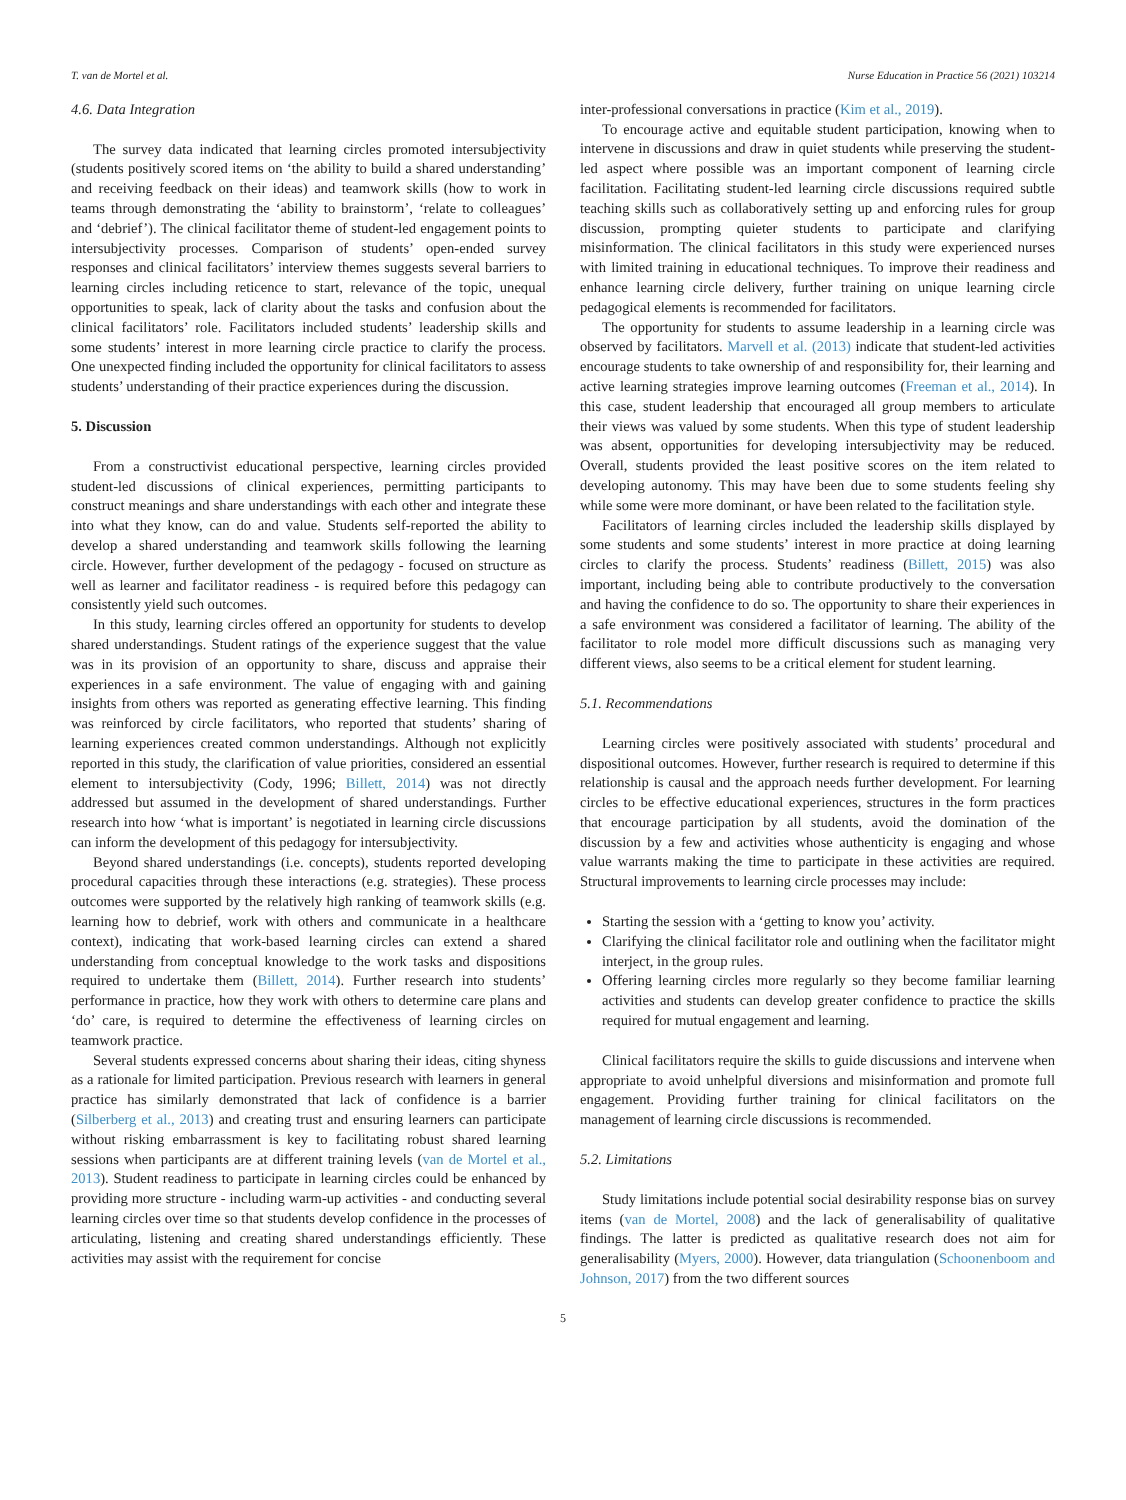T. van de Mortel et al. Nurse Education in Practice 56 (2021) 103214
4.6. Data Integration
The survey data indicated that learning circles promoted intersubjectivity (students positively scored items on ‘the ability to build a shared understanding’ and receiving feedback on their ideas) and teamwork skills (how to work in teams through demonstrating the ‘ability to brainstorm’, ‘relate to colleagues’ and ‘debrief’). The clinical facilitator theme of student-led engagement points to intersubjectivity processes. Comparison of students’ open-ended survey responses and clinical facilitators’ interview themes suggests several barriers to learning circles including reticence to start, relevance of the topic, unequal opportunities to speak, lack of clarity about the tasks and confusion about the clinical facilitators’ role. Facilitators included students’ leadership skills and some students’ interest in more learning circle practice to clarify the process. One unexpected finding included the opportunity for clinical facilitators to assess students’ understanding of their practice experiences during the discussion.
5. Discussion
From a constructivist educational perspective, learning circles provided student-led discussions of clinical experiences, permitting participants to construct meanings and share understandings with each other and integrate these into what they know, can do and value. Students self-reported the ability to develop a shared understanding and teamwork skills following the learning circle. However, further development of the pedagogy - focused on structure as well as learner and facilitator readiness - is required before this pedagogy can consistently yield such outcomes.
In this study, learning circles offered an opportunity for students to develop shared understandings. Student ratings of the experience suggest that the value was in its provision of an opportunity to share, discuss and appraise their experiences in a safe environment. The value of engaging with and gaining insights from others was reported as generating effective learning. This finding was reinforced by circle facilitators, who reported that students’ sharing of learning experiences created common understandings. Although not explicitly reported in this study, the clarification of value priorities, considered an essential element to intersubjectivity (Cody, 1996; Billett, 2014) was not directly addressed but assumed in the development of shared understandings. Further research into how ‘what is important’ is negotiated in learning circle discussions can inform the development of this pedagogy for intersubjectivity.
Beyond shared understandings (i.e. concepts), students reported developing procedural capacities through these interactions (e.g. strategies). These process outcomes were supported by the relatively high ranking of teamwork skills (e.g. learning how to debrief, work with others and communicate in a healthcare context), indicating that work-based learning circles can extend a shared understanding from conceptual knowledge to the work tasks and dispositions required to undertake them (Billett, 2014). Further research into students’ performance in practice, how they work with others to determine care plans and ‘do’ care, is required to determine the effectiveness of learning circles on teamwork practice.
Several students expressed concerns about sharing their ideas, citing shyness as a rationale for limited participation. Previous research with learners in general practice has similarly demonstrated that lack of confidence is a barrier (Silberberg et al., 2013) and creating trust and ensuring learners can participate without risking embarrassment is key to facilitating robust shared learning sessions when participants are at different training levels (van de Mortel et al., 2013). Student readiness to participate in learning circles could be enhanced by providing more structure - including warm-up activities - and conducting several learning circles over time so that students develop confidence in the processes of articulating, listening and creating shared understandings efficiently. These activities may assist with the requirement for concise
inter-professional conversations in practice (Kim et al., 2019).
To encourage active and equitable student participation, knowing when to intervene in discussions and draw in quiet students while preserving the student-led aspect where possible was an important component of learning circle facilitation. Facilitating student-led learning circle discussions required subtle teaching skills such as collaboratively setting up and enforcing rules for group discussion, prompting quieter students to participate and clarifying misinformation. The clinical facilitators in this study were experienced nurses with limited training in educational techniques. To improve their readiness and enhance learning circle delivery, further training on unique learning circle pedagogical elements is recommended for facilitators.
The opportunity for students to assume leadership in a learning circle was observed by facilitators. Marvell et al. (2013) indicate that student-led activities encourage students to take ownership of and responsibility for, their learning and active learning strategies improve learning outcomes (Freeman et al., 2014). In this case, student leadership that encouraged all group members to articulate their views was valued by some students. When this type of student leadership was absent, opportunities for developing intersubjectivity may be reduced. Overall, students provided the least positive scores on the item related to developing autonomy. This may have been due to some students feeling shy while some were more dominant, or have been related to the facilitation style.
Facilitators of learning circles included the leadership skills displayed by some students and some students’ interest in more practice at doing learning circles to clarify the process. Students’ readiness (Billett, 2015) was also important, including being able to contribute productively to the conversation and having the confidence to do so. The opportunity to share their experiences in a safe environment was considered a facilitator of learning. The ability of the facilitator to role model more difficult discussions such as managing very different views, also seems to be a critical element for student learning.
5.1. Recommendations
Learning circles were positively associated with students’ procedural and dispositional outcomes. However, further research is required to determine if this relationship is causal and the approach needs further development. For learning circles to be effective educational experiences, structures in the form practices that encourage participation by all students, avoid the domination of the discussion by a few and activities whose authenticity is engaging and whose value warrants making the time to participate in these activities are required. Structural improvements to learning circle processes may include:
Starting the session with a ‘getting to know you’ activity.
Clarifying the clinical facilitator role and outlining when the facilitator might interject, in the group rules.
Offering learning circles more regularly so they become familiar learning activities and students can develop greater confidence to practice the skills required for mutual engagement and learning.
Clinical facilitators require the skills to guide discussions and intervene when appropriate to avoid unhelpful diversions and misinformation and promote full engagement. Providing further training for clinical facilitators on the management of learning circle discussions is recommended.
5.2. Limitations
Study limitations include potential social desirability response bias on survey items (van de Mortel, 2008) and the lack of generalisability of qualitative findings. The latter is predicted as qualitative research does not aim for generalisability (Myers, 2000). However, data triangulation (Schoonenboom and Johnson, 2017) from the two different sources
5